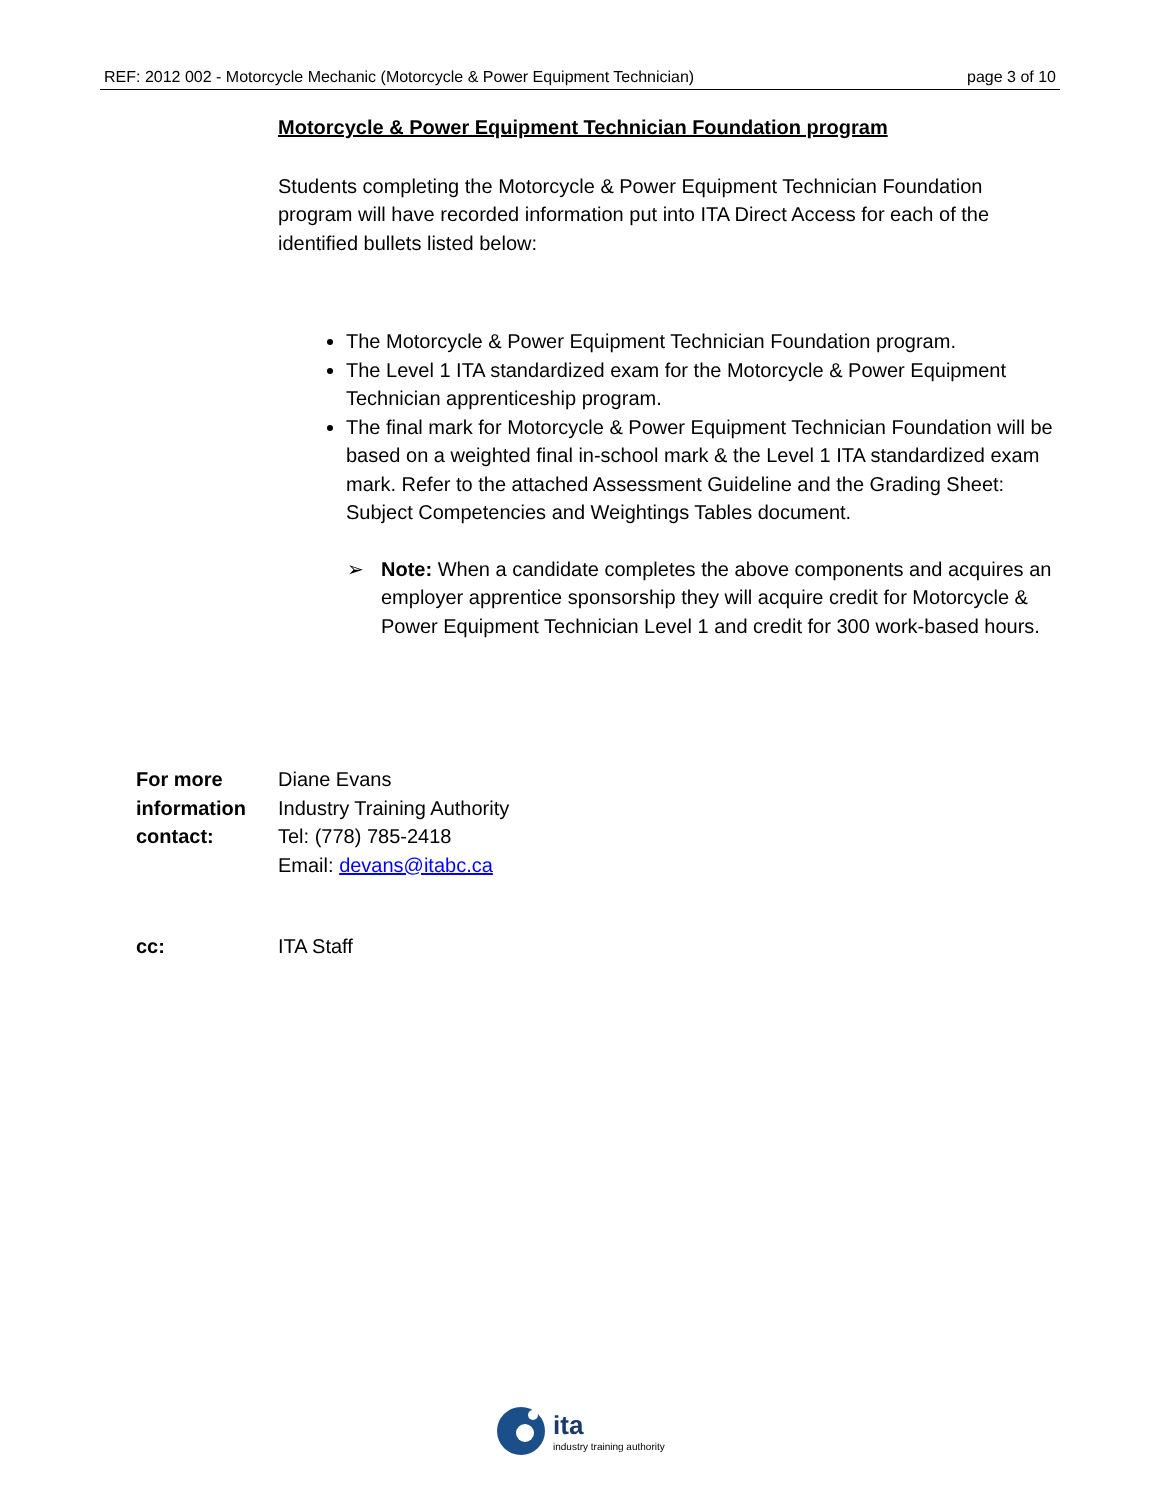REF: 2012 002 - Motorcycle Mechanic (Motorcycle & Power Equipment Technician) page 3 of 10
Motorcycle & Power Equipment Technician Foundation program
Students completing the Motorcycle & Power Equipment Technician Foundation program will have recorded information put into ITA Direct Access for each of the identified bullets listed below:
The Motorcycle & Power Equipment Technician Foundation program.
The Level 1 ITA standardized exam for the Motorcycle & Power Equipment Technician apprenticeship program.
The final mark for Motorcycle & Power Equipment Technician Foundation will be based on a weighted final in-school mark & the Level 1 ITA standardized exam mark. Refer to the attached Assessment Guideline and the Grading Sheet: Subject Competencies and Weightings Tables document.
➢ Note: When a candidate completes the above components and acquires an employer apprentice sponsorship they will acquire credit for Motorcycle & Power Equipment Technician Level 1 and credit for 300 work-based hours.
For more
information
contact:
Diane Evans
Industry Training Authority
Tel: (778) 785-2418
Email: devans@itabc.ca
cc: ITA Staff
ita
industry training authority